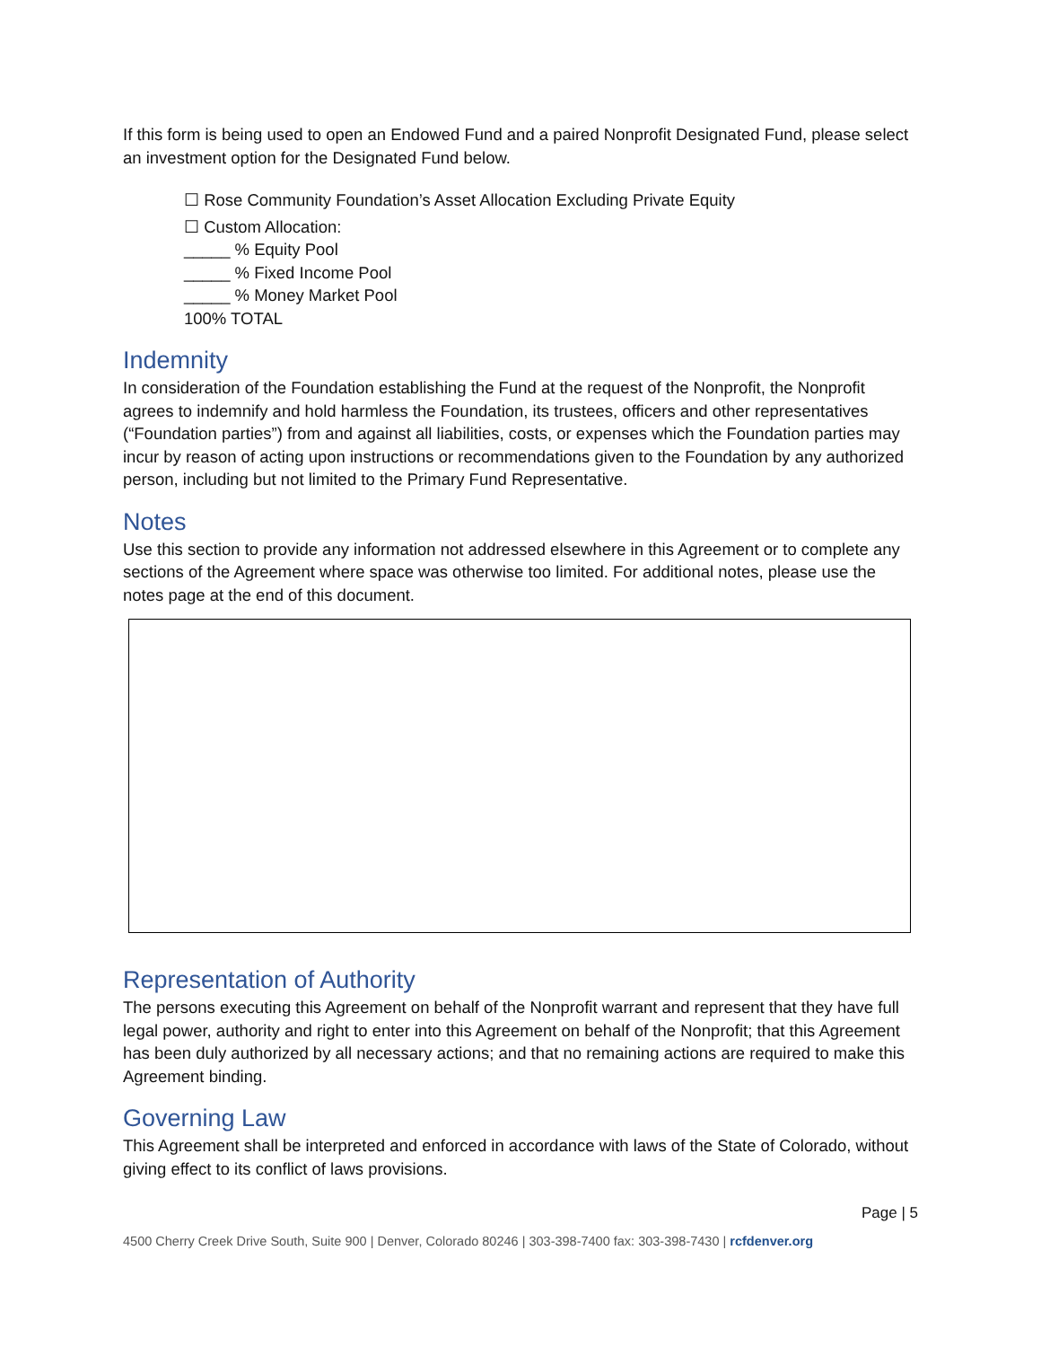If this form is being used to open an Endowed Fund and a paired Nonprofit Designated Fund, please select an investment option for the Designated Fund below.
☐ Rose Community Foundation’s Asset Allocation Excluding Private Equity
☐ Custom Allocation:
_____ % Equity Pool
_____ % Fixed Income Pool
_____ % Money Market Pool
100% TOTAL
Indemnity
In consideration of the Foundation establishing the Fund at the request of the Nonprofit, the Nonprofit agrees to indemnify and hold harmless the Foundation, its trustees, officers and other representatives (“Foundation parties”) from and against all liabilities, costs, or expenses which the Foundation parties may incur by reason of acting upon instructions or recommendations given to the Foundation by any authorized person, including but not limited to the Primary Fund Representative.
Notes
Use this section to provide any information not addressed elsewhere in this Agreement or to complete any sections of the Agreement where space was otherwise too limited. For additional notes, please use the notes page at the end of this document.
Representation of Authority
The persons executing this Agreement on behalf of the Nonprofit warrant and represent that they have full legal power, authority and right to enter into this Agreement on behalf of the Nonprofit; that this Agreement has been duly authorized by all necessary actions; and that no remaining actions are required to make this Agreement binding.
Governing Law
This Agreement shall be interpreted and enforced in accordance with laws of the State of Colorado, without giving effect to its conflict of laws provisions.
Page | 5
4500 Cherry Creek Drive South, Suite 900 | Denver, Colorado 80246 | 303-398-7400 fax: 303-398-7430 | rcfdenver.org